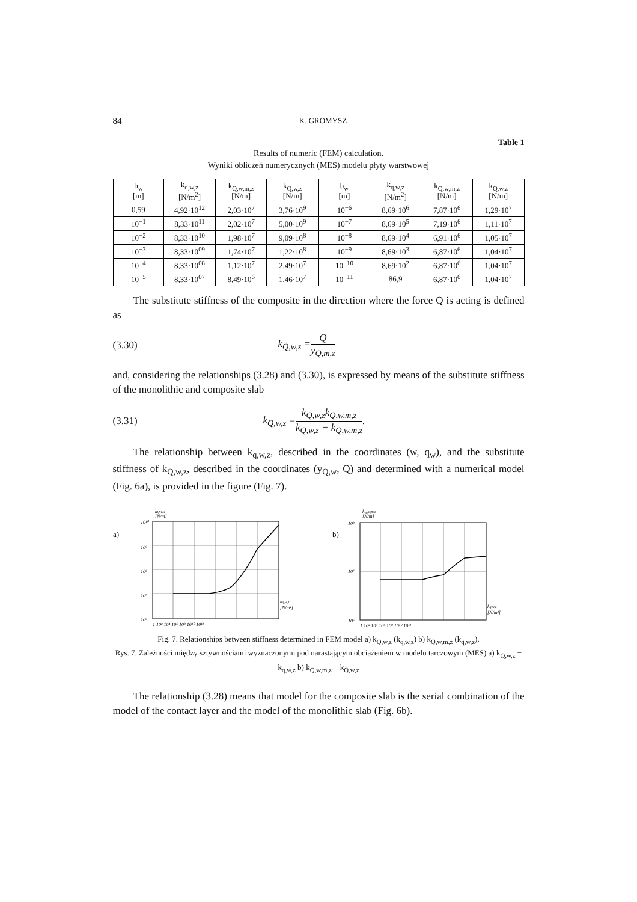84 K. GROMYSZ
Table 1
Results of numeric (FEM) calculation.
Wyniki obliczeń numerycznych (MES) modelu płyty warstwowej
| b<sub>w</sub> [m] | k<sub>q,w,z</sub> [N/m<sup>2</sup>] | k<sub>Q,w,m,z</sub> [N/m] | k<sub>Q,w,z</sub> [N/m] |
| --- | --- | --- | --- |
| 0,59 | 4,92·10<sup>12</sup> | 2,03·10<sup>7</sup> | 3,76·10<sup>9</sup> |
| 10<sup>−1</sup> | 8,33·10<sup>11</sup> | 2,02·10<sup>7</sup> | 5,00·10<sup>9</sup> |
| 10<sup>−2</sup> | 8,33·10<sup>10</sup> | 1,98·10<sup>7</sup> | 9,09·10<sup>8</sup> |
| 10<sup>−3</sup> | 8,33·10<sup>09</sup> | 1,74·10<sup>7</sup> | 1,22·10<sup>8</sup> |
| 10<sup>−4</sup> | 8,33·10<sup>08</sup> | 1,12·10<sup>7</sup> | 2,49·10<sup>7</sup> |
| 10<sup>−5</sup> | 8,33·10<sup>07</sup> | 8,49·10<sup>6</sup> | 1,46·10<sup>7</sup> |
| b<sub>w</sub> [m] | k<sub>q,w,z</sub> [N/m<sup>2</sup>] | k<sub>Q,w,m,z</sub> [N/m] | k<sub>Q,w,z</sub> [N/m] |
| --- | --- | --- | --- |
| 10<sup>−6</sup> | 8,69·10<sup>6</sup> | 7,87·10<sup>6</sup> | 1,29·10<sup>7</sup> |
| 10<sup>−7</sup> | 8,69·10<sup>5</sup> | 7,19·10<sup>6</sup> | 1,11·10<sup>7</sup> |
| 10<sup>−8</sup> | 8,69·10<sup>4</sup> | 6,91·10<sup>6</sup> | 1,05·10<sup>7</sup> |
| 10<sup>−9</sup> | 8,69·10<sup>3</sup> | 6,87·10<sup>6</sup> | 1,04·10<sup>7</sup> |
| 10<sup>−10</sup> | 8,69·10<sup>2</sup> | 6,87·10<sup>6</sup> | 1,04·10<sup>7</sup> |
| 10<sup>−11</sup> | 86,9 | 6,87·10<sup>6</sup> | 1,04·10<sup>7</sup> |
The substitute stiffness of the composite in the direction where the force Q is acting is defined as
(3.30) k<sub>Q,w,z</sub> = Q y<sub>Q,m,z</sub>
and, considering the relationships (3.28) and (3.30), is expressed by means of the substitute stiffness of the monolithic and composite slab
(3.31) k<sub>Q,w,z</sub> = k<sub>Q,w,z</sub>k<sub>Q,w,m,z</sub> k<sub>Q,w,z</sub> − k<sub>Q,w,m,z</sub>.
The relationship between k<sub>q,w,z</sub>, described in the coordinates (w, q<sub>w</sub>), and the substitute stiffness of k<sub>Q,w,z</sub>, described in the coordinates (y<sub>Q,w</sub>, Q) and determined with a numerical model (Fig. 6a), is provided in the figure (Fig. 7).
a)
kQ,w,z
[N/m]
10¹⁰
10⁹
10⁸
10⁷
10⁶
kq,w,z
[N/m²]
1 10² 10⁴ 10⁶ 10⁸ 10¹⁰ 10¹²
b)
kQ,w,m,z
[N/m]
10⁸
10⁷
10⁶
kq,w,z
[N/m²]
1 10² 10⁴ 10⁶ 10⁸ 10¹⁰ 10¹²
Fig. 7. Relationships between stiffness determined in FEM model a) k<sub>Q,w,z</sub> (k<sub>q,w,z</sub>) b) k<sub>Q,w,m,z</sub> (k<sub>q,w,z</sub>).
Rys. 7. Zależności między sztywnościami wyznaczonymi pod narastającym obciążeniem w modelu tarczowym (MES) a) k<sub>Q,w,z</sub> − k<sub>q,w,z</sub> b) k<sub>Q,w,m,z</sub> − k<sub>Q,w,z</sub>
The relationship (3.28) means that model for the composite slab is the serial combination of the model of the contact layer and the model of the monolithic slab (Fig. 6b).